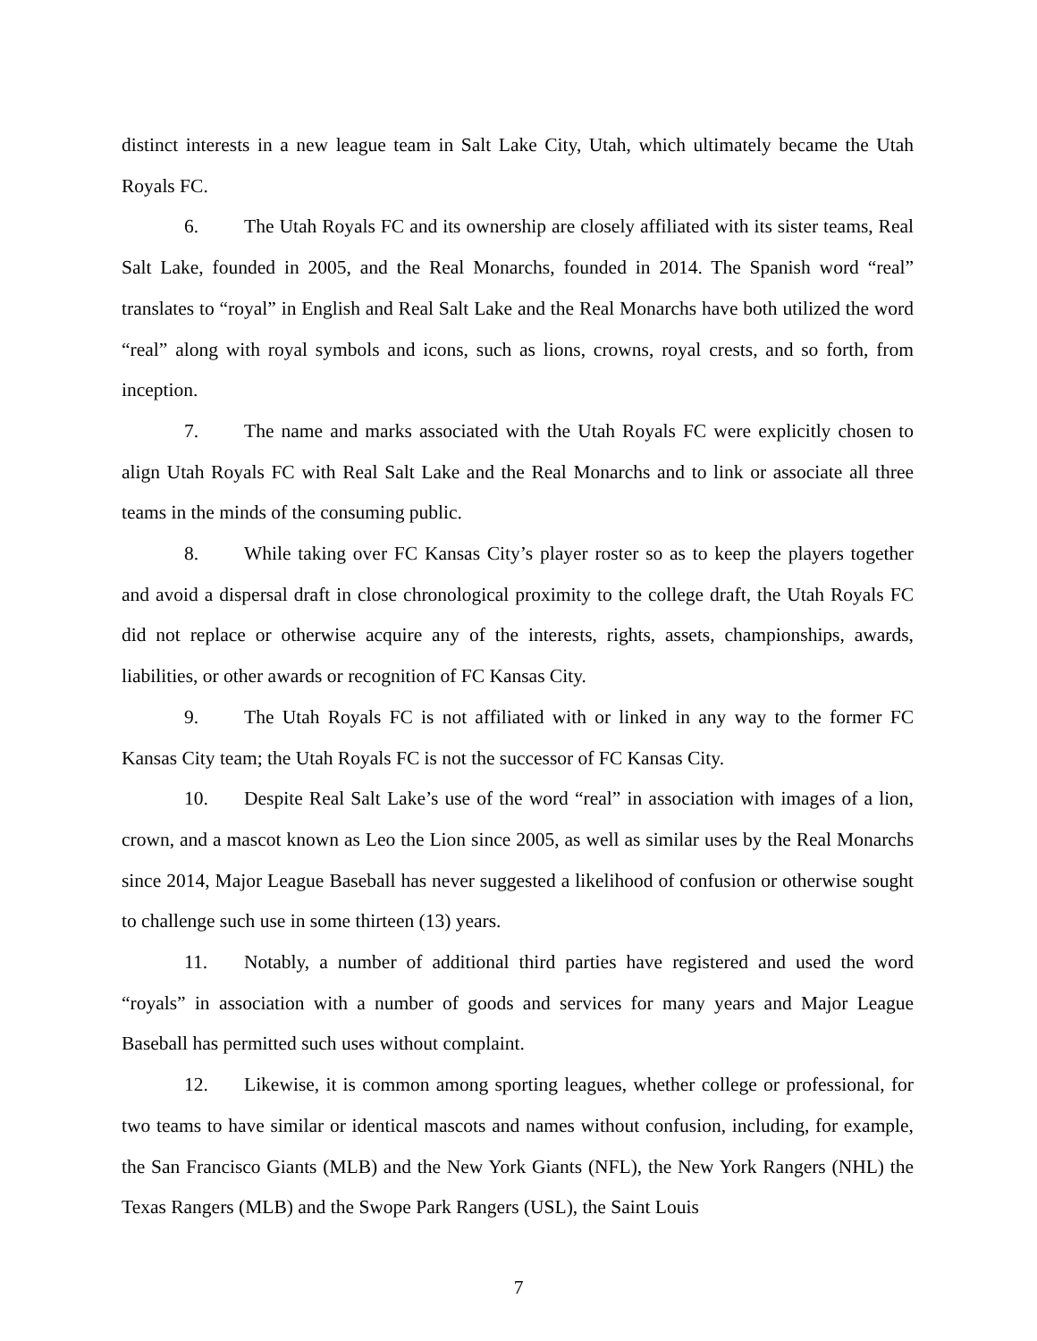distinct interests in a new league team in Salt Lake City, Utah, which ultimately became the Utah Royals FC.
6. The Utah Royals FC and its ownership are closely affiliated with its sister teams, Real Salt Lake, founded in 2005, and the Real Monarchs, founded in 2014. The Spanish word “real” translates to “royal” in English and Real Salt Lake and the Real Monarchs have both utilized the word “real” along with royal symbols and icons, such as lions, crowns, royal crests, and so forth, from inception.
7. The name and marks associated with the Utah Royals FC were explicitly chosen to align Utah Royals FC with Real Salt Lake and the Real Monarchs and to link or associate all three teams in the minds of the consuming public.
8. While taking over FC Kansas City’s player roster so as to keep the players together and avoid a dispersal draft in close chronological proximity to the college draft, the Utah Royals FC did not replace or otherwise acquire any of the interests, rights, assets, championships, awards, liabilities, or other awards or recognition of FC Kansas City.
9. The Utah Royals FC is not affiliated with or linked in any way to the former FC Kansas City team; the Utah Royals FC is not the successor of FC Kansas City.
10. Despite Real Salt Lake’s use of the word “real” in association with images of a lion, crown, and a mascot known as Leo the Lion since 2005, as well as similar uses by the Real Monarchs since 2014, Major League Baseball has never suggested a likelihood of confusion or otherwise sought to challenge such use in some thirteen (13) years.
11. Notably, a number of additional third parties have registered and used the word “royals” in association with a number of goods and services for many years and Major League Baseball has permitted such uses without complaint.
12. Likewise, it is common among sporting leagues, whether college or professional, for two teams to have similar or identical mascots and names without confusion, including, for example, the San Francisco Giants (MLB) and the New York Giants (NFL), the New York Rangers (NHL) the Texas Rangers (MLB) and the Swope Park Rangers (USL), the Saint Louis
7